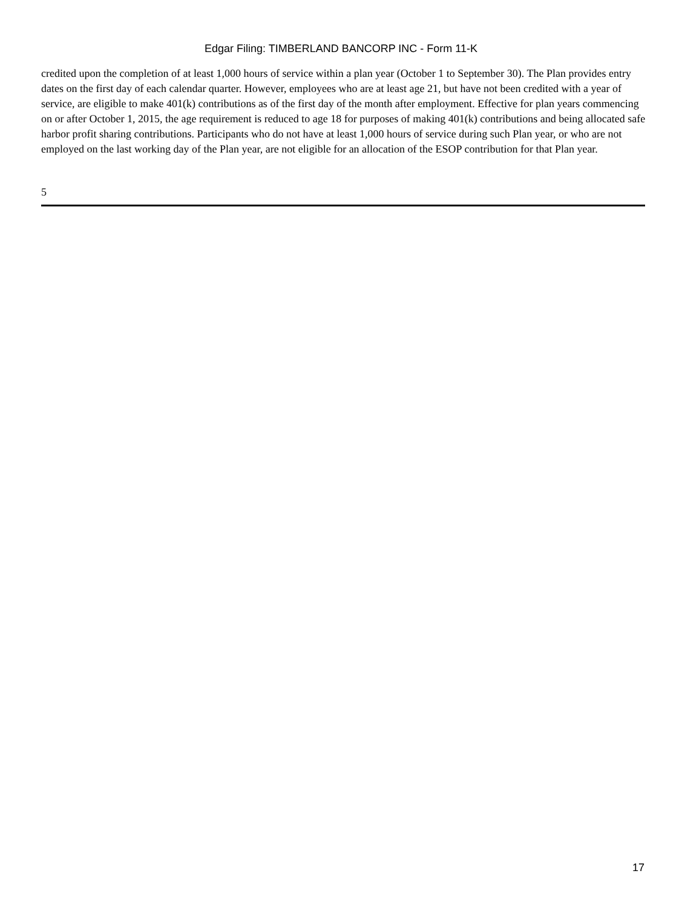Edgar Filing: TIMBERLAND BANCORP INC - Form 11-K
credited upon the completion of at least 1,000 hours of service within a plan year (October 1 to September 30). The Plan provides entry dates on the first day of each calendar quarter. However, employees who are at least age 21, but have not been credited with a year of service, are eligible to make 401(k) contributions as of the first day of the month after employment. Effective for plan years commencing on or after October 1, 2015, the age requirement is reduced to age 18 for purposes of making 401(k) contributions and being allocated safe harbor profit sharing contributions. Participants who do not have at least 1,000 hours of service during such Plan year, or who are not employed on the last working day of the Plan year, are not eligible for an allocation of the ESOP contribution for that Plan year.
5
17